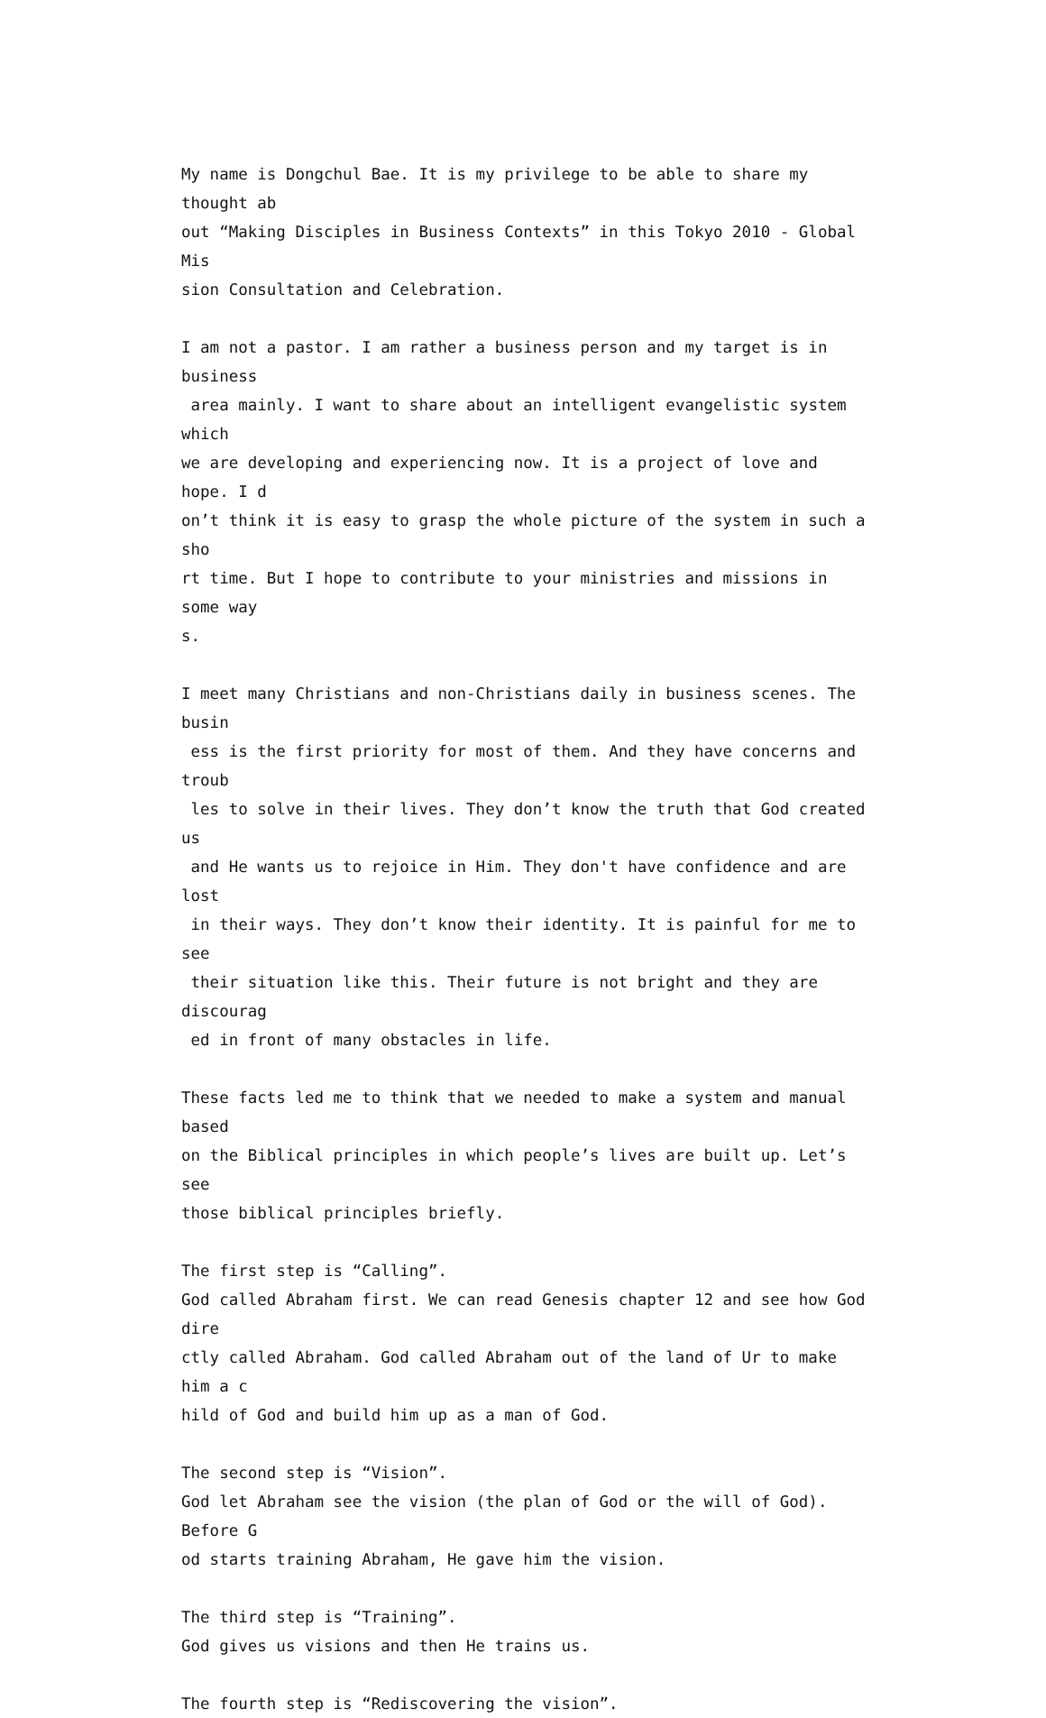My name is Dongchul Bae. It is my privilege to be able to share my thought ab out “Making Disciples in Business Contexts” in this Tokyo 2010 - Global Mis sion Consultation and Celebration.
I am not a pastor. I am rather a business person and my target is in business area mainly. I want to share about an intelligent evangelistic system which we are developing and experiencing now. It is a project of love and hope. I d on’t think it is easy to grasp the whole picture of the system in such a sho rt time. But I hope to contribute to your ministries and missions in some way s.
I meet many Christians and non-Christians daily in business scenes. The busin ess is the first priority for most of them. And they have concerns and troub les to solve in their lives. They don’t know the truth that God created us and He wants us to rejoice in Him. They don't have confidence and are lost in their ways. They don’t know their identity. It is painful for me to see their situation like this. Their future is not bright and they are discourag ed in front of many obstacles in life.
These facts led me to think that we needed to make a system and manual based on the Biblical principles in which people’s lives are built up. Let’s see those biblical principles briefly.
The first step is “Calling”. God called Abraham first. We can read Genesis chapter 12 and see how God dire ctly called Abraham. God called Abraham out of the land of Ur to make him a c hild of God and build him up as a man of God.
The second step is “Vision”. God let Abraham see the vision (the plan of God or the will of God). Before G od starts training Abraham, He gave him the vision.
The third step is “Training”. God gives us visions and then He trains us.
The fourth step is “Rediscovering the vision”.